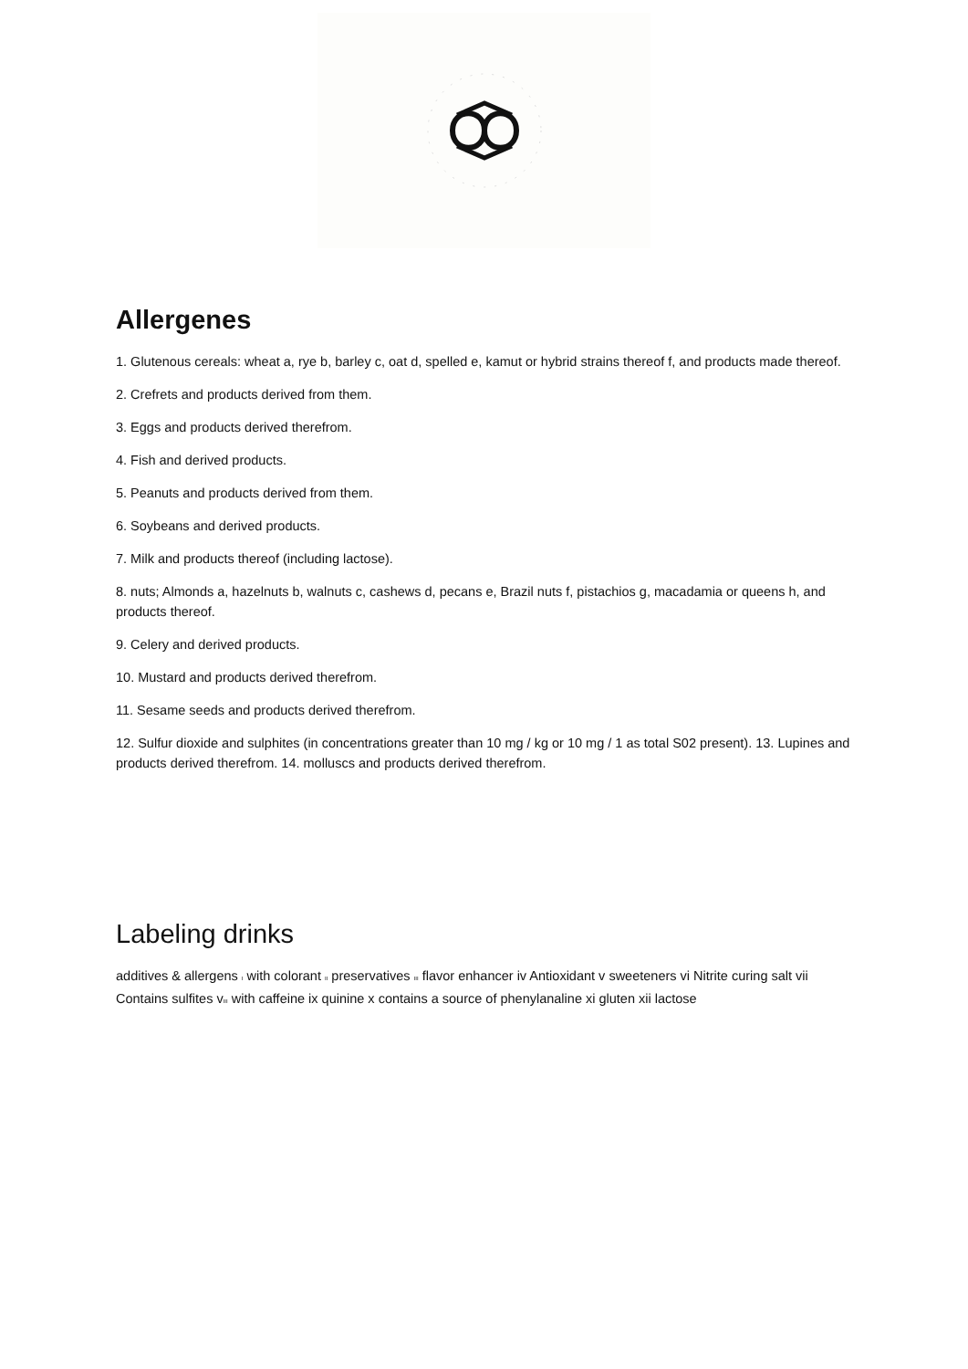Allergenes
1. Glutenous cereals: wheat a, rye b, barley c, oat d, spelled e, kamut or hybrid strains thereof f, and products made thereof.
2. Crefrets and products derived from them.
3. Eggs and products derived therefrom.
4. Fish and derived products.
5. Peanuts and products derived from them.
6. Soybeans and derived products.
7. Milk and products thereof (including lactose).
8. nuts; Almonds a, hazelnuts b, walnuts c, cashews d, pecans e, Brazil nuts f, pistachios g, macadamia or queens h, and products thereof.
9. Celery and derived products.
10. Mustard and products derived therefrom.
11. Sesame seeds and products derived therefrom.
12. Sulfur dioxide and sulphites (in concentrations greater than 10 mg / kg or 10 mg / 1 as total S02 present). 13. Lupines and products derived therefrom. 14. molluscs and products derived therefrom.
Labeling drinks
additives & allergens I with colorant II preservatives III flavor enhancer iv Antioxidant v sweeteners vi Nitrite curing salt vii Contains sulfites vIII with caffeine ix quinine x contains a source of phenylanaline xi gluten xii lactose